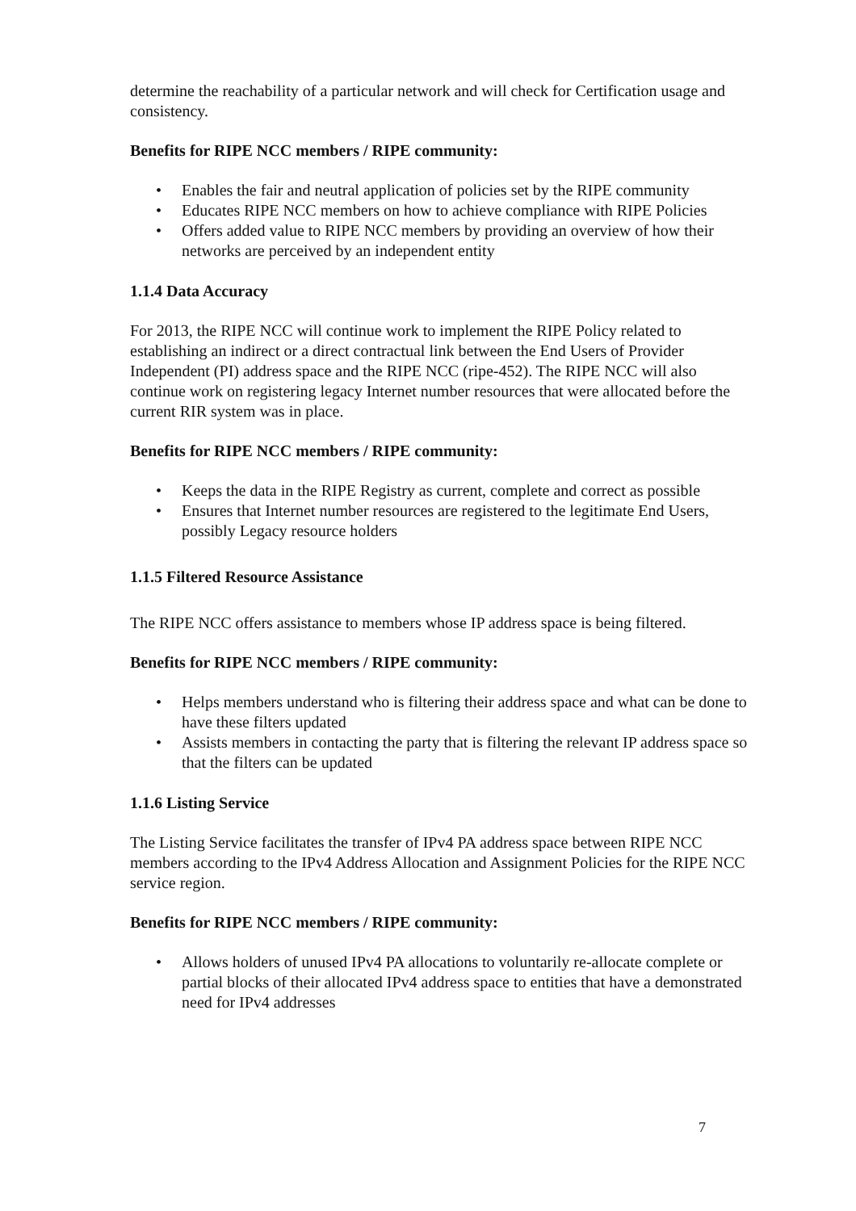determine the reachability of a particular network and will check for Certification usage and consistency.
Benefits for RIPE NCC members / RIPE community:
• Enables the fair and neutral application of policies set by the RIPE community
• Educates RIPE NCC members on how to achieve compliance with RIPE Policies
• Offers added value to RIPE NCC members by providing an overview of how their networks are perceived by an independent entity
1.1.4 Data Accuracy
For 2013, the RIPE NCC will continue work to implement the RIPE Policy related to establishing an indirect or a direct contractual link between the End Users of Provider Independent (PI) address space and the RIPE NCC (ripe-452). The RIPE NCC will also continue work on registering legacy Internet number resources that were allocated before the current RIR system was in place.
Benefits for RIPE NCC members / RIPE community:
• Keeps the data in the RIPE Registry as current, complete and correct as possible
• Ensures that Internet number resources are registered to the legitimate End Users, possibly Legacy resource holders
1.1.5 Filtered Resource Assistance
The RIPE NCC offers assistance to members whose IP address space is being filtered.
Benefits for RIPE NCC members / RIPE community:
• Helps members understand who is filtering their address space and what can be done to have these filters updated
• Assists members in contacting the party that is filtering the relevant IP address space so that the filters can be updated
1.1.6 Listing Service
The Listing Service facilitates the transfer of IPv4 PA address space between RIPE NCC members according to the IPv4 Address Allocation and Assignment Policies for the RIPE NCC service region.
Benefits for RIPE NCC members / RIPE community:
• Allows holders of unused IPv4 PA allocations to voluntarily re-allocate complete or partial blocks of their allocated IPv4 address space to entities that have a demonstrated need for IPv4 addresses
7